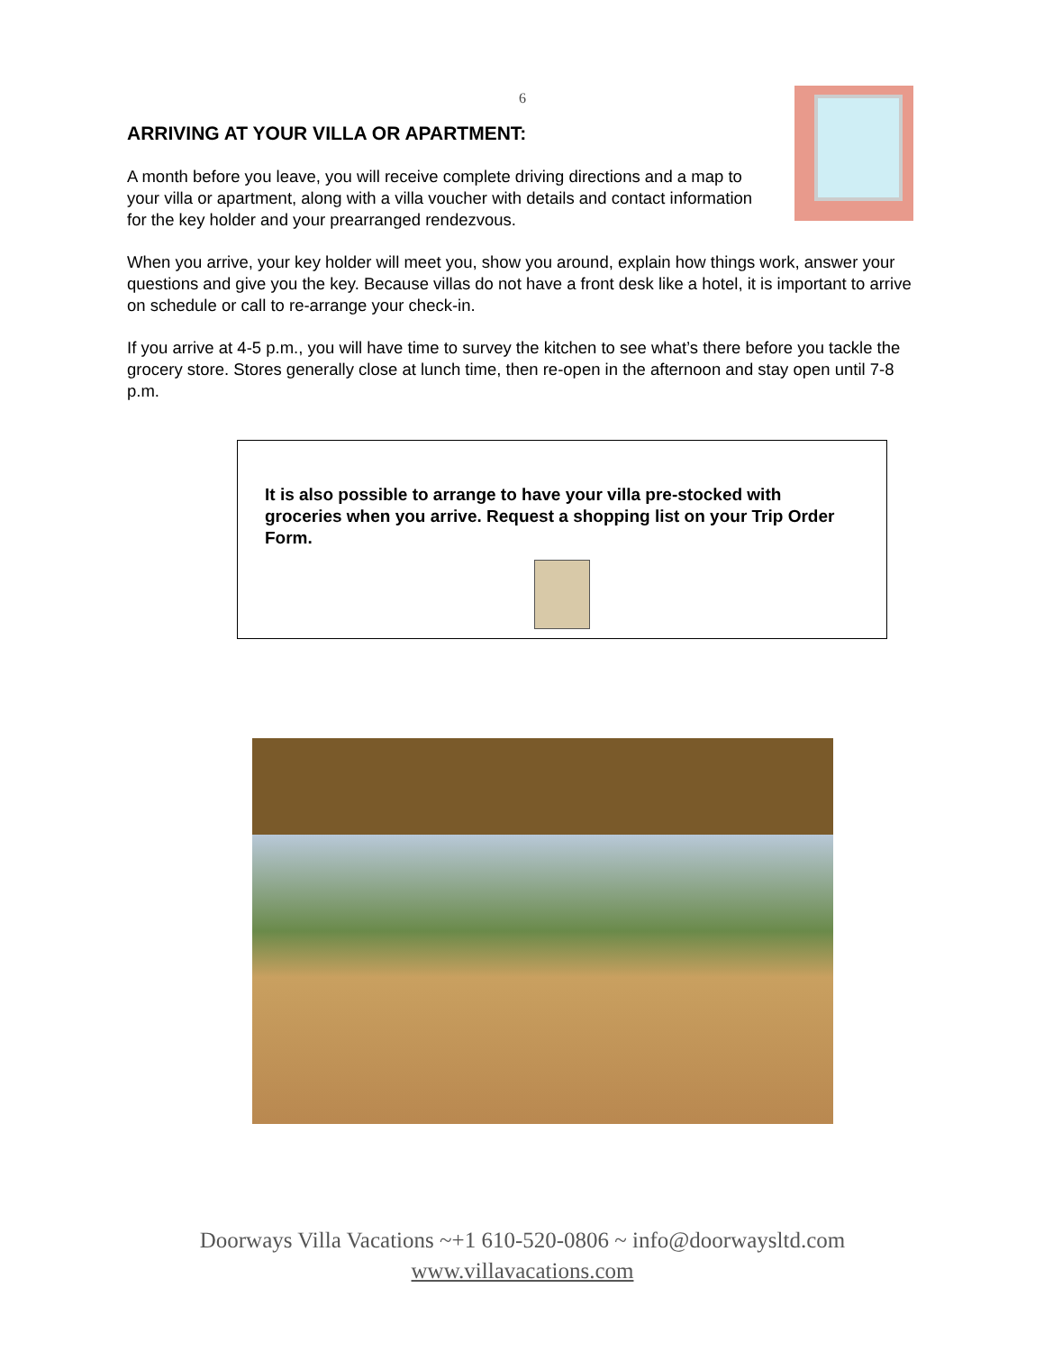6
ARRIVING AT YOUR VILLA OR APARTMENT:
A month before you leave, you will receive complete driving directions and a map to your villa or apartment, along with a villa voucher with details and contact information for the key holder and your prearranged rendezvous.
When you arrive, your key holder will meet you, show you around, explain how things work, answer your questions and give you the key. Because villas do not have a front desk like a hotel, it is important to arrive on schedule or call to re-arrange your check-in.
If you arrive at 4-5 p.m., you will have time to survey the kitchen to see what’s there before you tackle the grocery store. Stores generally close at lunch time, then re-open in the afternoon and stay open until 7-8 p.m.
It is also possible to arrange to have your villa pre-stocked with groceries when you arrive. Request a shopping list on your Trip Order Form.
Doorways Villa Vacations ~+1 610-520-0806 ~ info@doorwaysltd.com
www.villavacations.com